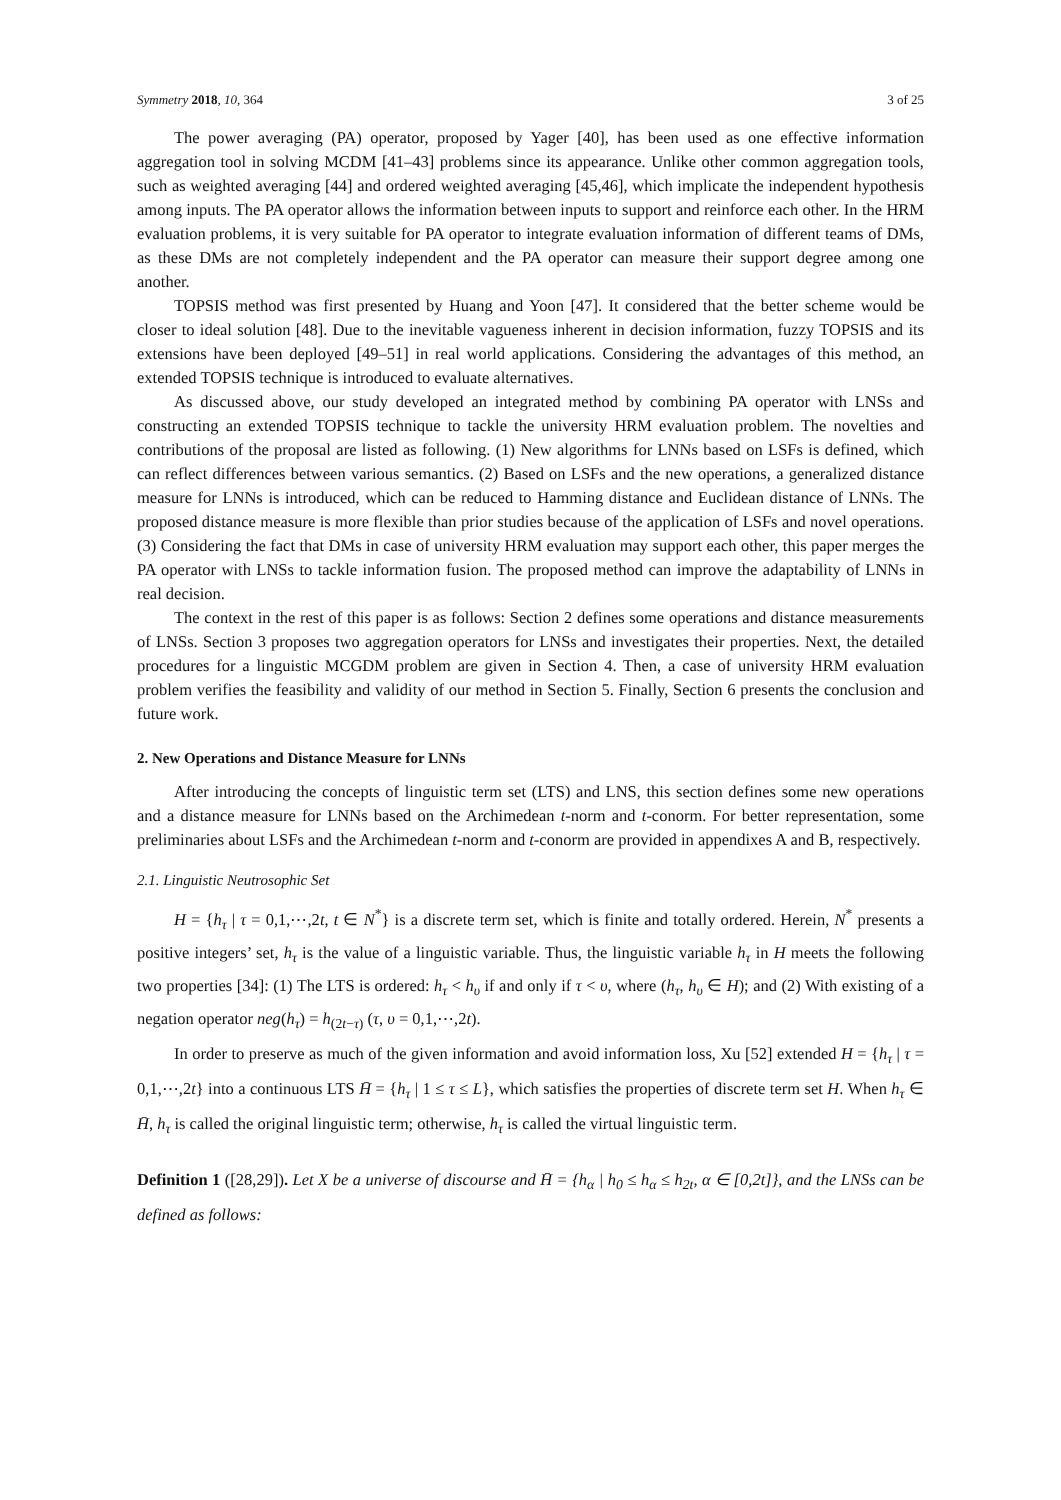Symmetry 2018, 10, 364 3 of 25
The power averaging (PA) operator, proposed by Yager [40], has been used as one effective information aggregation tool in solving MCDM [41–43] problems since its appearance. Unlike other common aggregation tools, such as weighted averaging [44] and ordered weighted averaging [45,46], which implicate the independent hypothesis among inputs. The PA operator allows the information between inputs to support and reinforce each other. In the HRM evaluation problems, it is very suitable for PA operator to integrate evaluation information of different teams of DMs, as these DMs are not completely independent and the PA operator can measure their support degree among one another.
TOPSIS method was first presented by Huang and Yoon [47]. It considered that the better scheme would be closer to ideal solution [48]. Due to the inevitable vagueness inherent in decision information, fuzzy TOPSIS and its extensions have been deployed [49–51] in real world applications. Considering the advantages of this method, an extended TOPSIS technique is introduced to evaluate alternatives.
As discussed above, our study developed an integrated method by combining PA operator with LNSs and constructing an extended TOPSIS technique to tackle the university HRM evaluation problem. The novelties and contributions of the proposal are listed as following. (1) New algorithms for LNNs based on LSFs is defined, which can reflect differences between various semantics. (2) Based on LSFs and the new operations, a generalized distance measure for LNNs is introduced, which can be reduced to Hamming distance and Euclidean distance of LNNs. The proposed distance measure is more flexible than prior studies because of the application of LSFs and novel operations. (3) Considering the fact that DMs in case of university HRM evaluation may support each other, this paper merges the PA operator with LNSs to tackle information fusion. The proposed method can improve the adaptability of LNNs in real decision.
The context in the rest of this paper is as follows: Section 2 defines some operations and distance measurements of LNSs. Section 3 proposes two aggregation operators for LNSs and investigates their properties. Next, the detailed procedures for a linguistic MCGDM problem are given in Section 4. Then, a case of university HRM evaluation problem verifies the feasibility and validity of our method in Section 5. Finally, Section 6 presents the conclusion and future work.
2. New Operations and Distance Measure for LNNs
After introducing the concepts of linguistic term set (LTS) and LNS, this section defines some new operations and a distance measure for LNNs based on the Archimedean t-norm and t-conorm. For better representation, some preliminaries about LSFs and the Archimedean t-norm and t-conorm are provided in appendixes A and B, respectively.
2.1. Linguistic Neutrosophic Set
H = {h<sub>τ</sub> | τ = 0,1,⋯,2t, t ∈ N<sup>*</sup>} is a discrete term set, which is finite and totally ordered. Herein, N<sup>*</sup> presents a positive integers’ set, h<sub>τ</sub> is the value of a linguistic variable. Thus, the linguistic variable h<sub>τ</sub> in H meets the following two properties [34]: (1) The LTS is ordered: h<sub>τ</sub> < h<sub>υ</sub> if and only if τ < υ, where (h<sub>τ</sub>, h<sub>υ</sub> ∈ H); and (2) With existing of a negation operator neg(h<sub>τ</sub>) = h<sub>(2t−τ)</sub> (τ, υ = 0,1,⋯,2t).
In order to preserve as much of the given information and avoid information loss, Xu [52] extended H = {h<sub>τ</sub> | τ = 0,1,⋯,2t} into a continuous LTS H̄ = {h<sub>τ</sub> | 1 ≤ τ ≤ L}, which satisfies the properties of discrete term set H. When h<sub>τ</sub> ∈ H̄, h<sub>τ</sub> is called the original linguistic term; otherwise, h<sub>τ</sub> is called the virtual linguistic term.
Definition 1 ([28,29]). Let X be a universe of discourse and H̄ = {h<sub>α</sub> | h<sub>0</sub> ≤ h<sub>α</sub> ≤ h<sub>2t</sub>, α ∈ [0,2t]}, and the LNSs can be defined as follows: